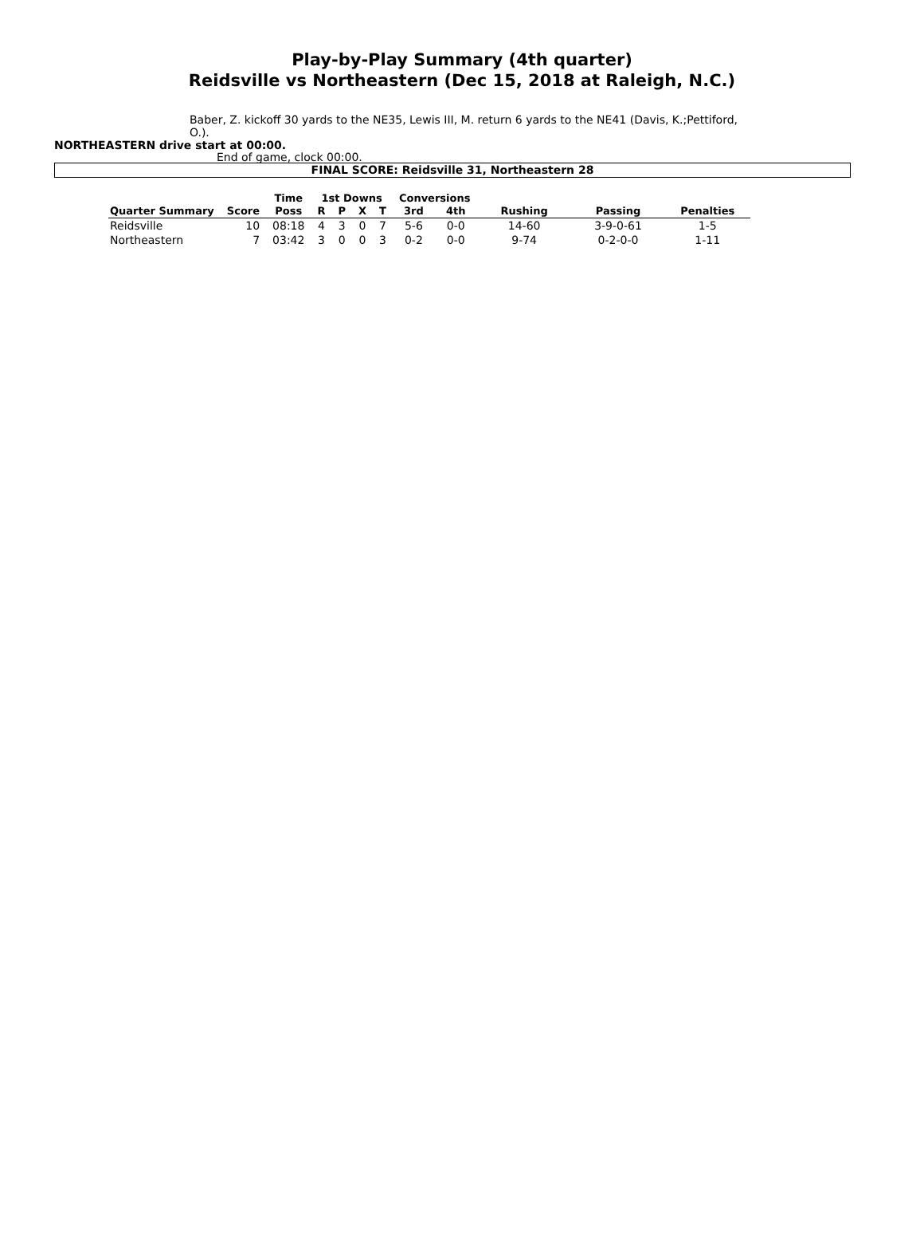Play-by-Play Summary (4th quarter)
Reidsville vs Northeastern (Dec 15, 2018 at Raleigh, N.C.)
Baber, Z. kickoff 30 yards to the NE35, Lewis III, M. return 6 yards to the NE41 (Davis, K.;Pettiford, O.).
NORTHEASTERN drive start at 00:00.
End of game, clock 00:00.
FINAL SCORE: Reidsville 31, Northeastern 28
| | | Time | 1st Downs | | | | Conversions | | | | |
| --- | --- | --- | --- | --- | --- | --- | --- | --- | --- | --- | --- |
| Quarter Summary | Score | Poss | R | P | X | T | 3rd | 4th | Rushing | Passing | Penalties |
| Reidsville | 10 | 08:18 | 4 | 3 | 0 | 7 | 5-6 | 0-0 | 14-60 | 3-9-0-61 | 1-5 |
| Northeastern | 7 | 03:42 | 3 | 0 | 0 | 3 | 0-2 | 0-0 | 9-74 | 0-2-0-0 | 1-11 |